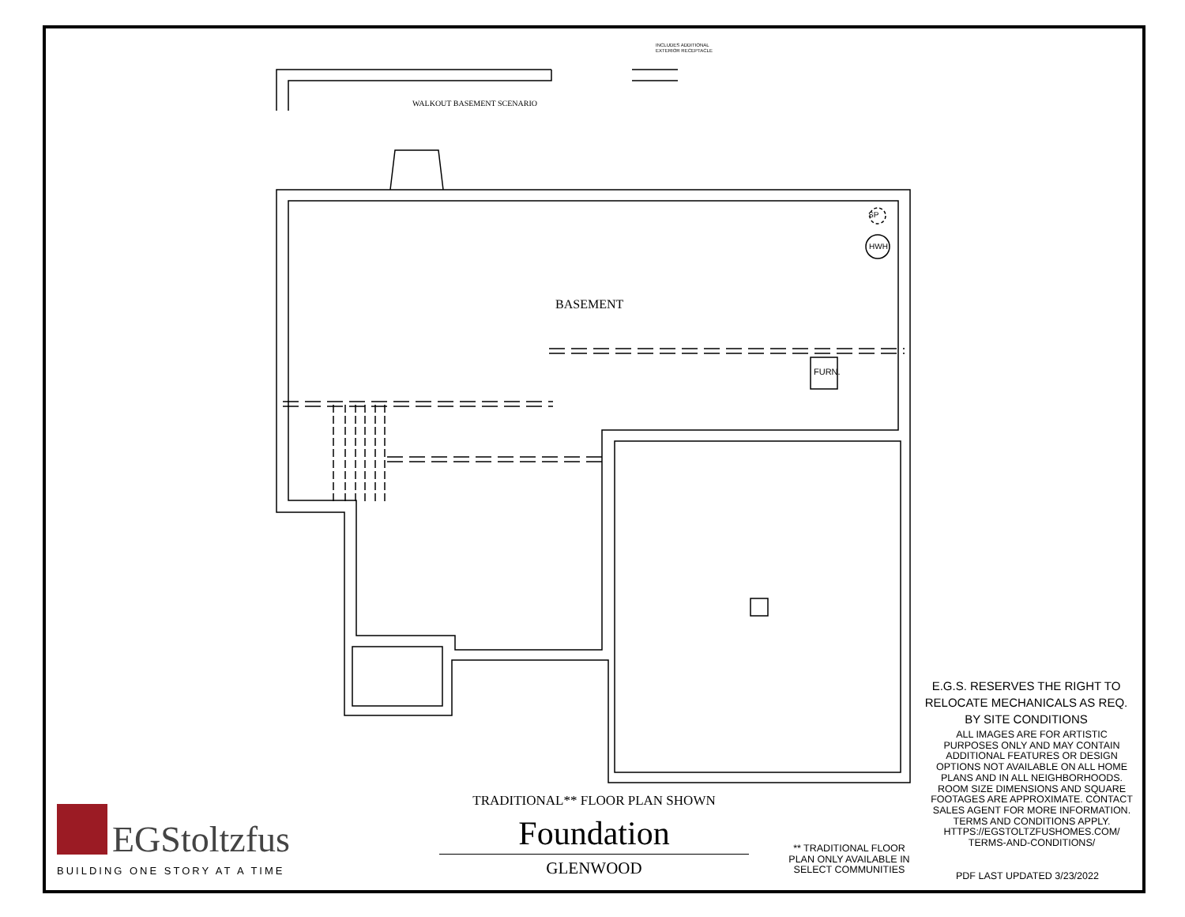INCLUDES ADDITIONAL
EXTERIOR RECEPTACLE
WALKOUT BASEMENT SCENARIO
SP
HWH
BASEMENT
FURN.
E.G.S. RESERVES THE RIGHT TO RELOCATE MECHANICALS AS REQ. BY SITE CONDITIONS
ALL IMAGES ARE FOR ARTISTIC PURPOSES ONLY AND MAY CONTAIN ADDITIONAL FEATURES OR DESIGN OPTIONS NOT AVAILABLE ON ALL HOME PLANS AND IN ALL NEIGHBORHOODS. ROOM SIZE DIMENSIONS AND SQUARE FOOTAGES ARE APPROXIMATE. CONTACT SALES AGENT FOR MORE INFORMATION. TERMS AND CONDITIONS APPLY. HTTPS://EGSTOLTZFUSHOMES.COM/ TERMS-AND-CONDITIONS/
PDF LAST UPDATED 3/23/2022
** TRADITIONAL FLOOR PLAN ONLY AVAILABLE IN SELECT COMMUNITIES
TRADITIONAL** FLOOR PLAN SHOWN
Foundation
GLENWOOD
EGStoltzfus
BUILDING ONE STORY AT A TIME